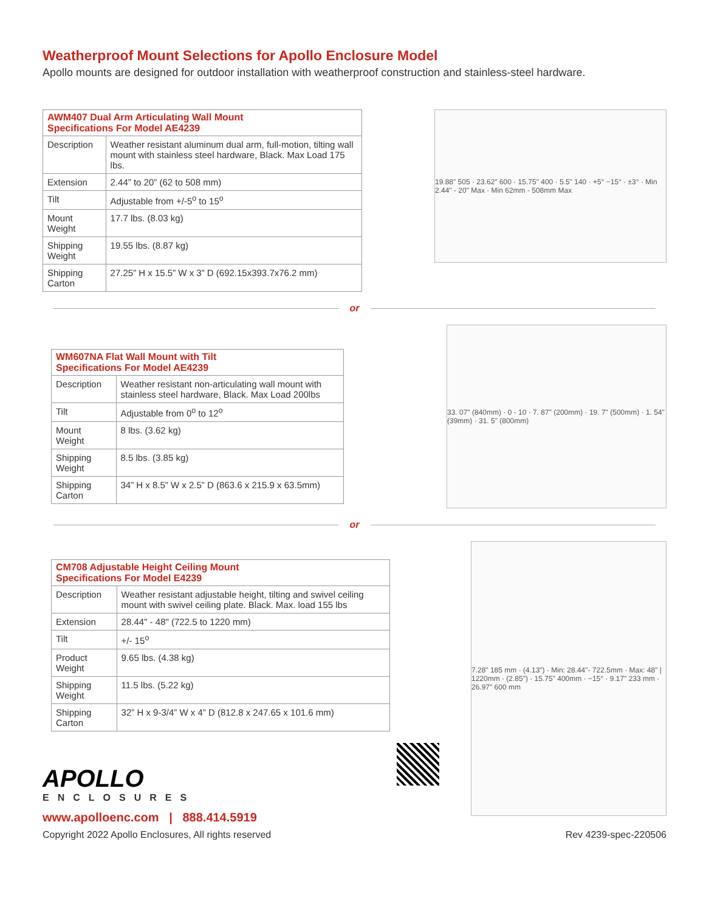Weatherproof Mount Selections for Apollo Enclosure Model
Apollo mounts are designed for outdoor installation with weatherproof construction and stainless-steel hardware.
| AWM407 Dual Arm Articulating Wall Mount Specifications For Model AE4239 | |
| --- | --- |
| Description | Weather resistant aluminum dual arm, full-motion, tilting wall mount with stainless steel hardware, Black. Max Load 175 lbs. |
| Extension | 2.44” to 20” (62 to 508 mm) |
| Tilt | Adjustable from +/-5<sup>o</sup> to 15<sup>o</sup> |
| Mount Weight | 17.7 lbs. (8.03 kg) |
| Shipping Weight | 19.55 lbs. (8.87 kg) |
| Shipping Carton | 27.25” H x 15.5” W x 3” D (692.15x393.7x76.2 mm) |
19.88" 505 · 23.62" 600 · 15.75" 400 · 5.5" 140 · +5° −15° · ±3° · Min 2.44" - 20" Max · Min 62mm - 508mm Max
or
| WM607NA Flat Wall Mount with Tilt Specifications For Model AE4239 | |
| --- | --- |
| Description | Weather resistant non-articulating wall mount with stainless steel hardware, Black. Max Load 200lbs |
| Tilt | Adjustable from 0<sup>o</sup> to 12<sup>o</sup> |
| Mount Weight | 8 lbs. (3.62 kg) |
| Shipping Weight | 8.5 lbs. (3.85 kg) |
| Shipping Carton | 34” H x 8.5” W x 2.5” D (863.6 x 215.9 x 63.5mm) |
33. 07" (840mm) · 0 - 10 · 7. 87" (200mm) · 19. 7" (500mm) · 1. 54" (39mm) · 31. 5" (800mm)
or
| CM708 Adjustable Height Ceiling Mount Specifications For Model E4239 | |
| --- | --- |
| Description | Weather resistant adjustable height, tilting and swivel ceiling mount with swivel ceiling plate. Black. Max. load 155 lbs |
| Extension | 28.44" - 48" (722.5 to 1220 mm) |
| Tilt | +/- 15<sup>o</sup> |
| Product Weight | 9.65 lbs. (4.38 kg) |
| Shipping Weight | 11.5 lbs. (5.22 kg) |
| Shipping Carton | 32” H x 9-3/4” W x 4” D (812.8 x 247.65 x 101.6 mm) |
7.28" 185 mm · (4.13") · Min: 28.44"- 722.5mm · Max: 48" | 1220mm · (2.85") · 15.75" 400mm · −15° · 9.17" 233 mm · 26.97" 600 mm
APOLLO
ENCLOSURES
www.apolloenc.com | 888.414.5919
Copyright 2022 Apollo Enclosures, All rights reserved
Rev 4239-spec-220506